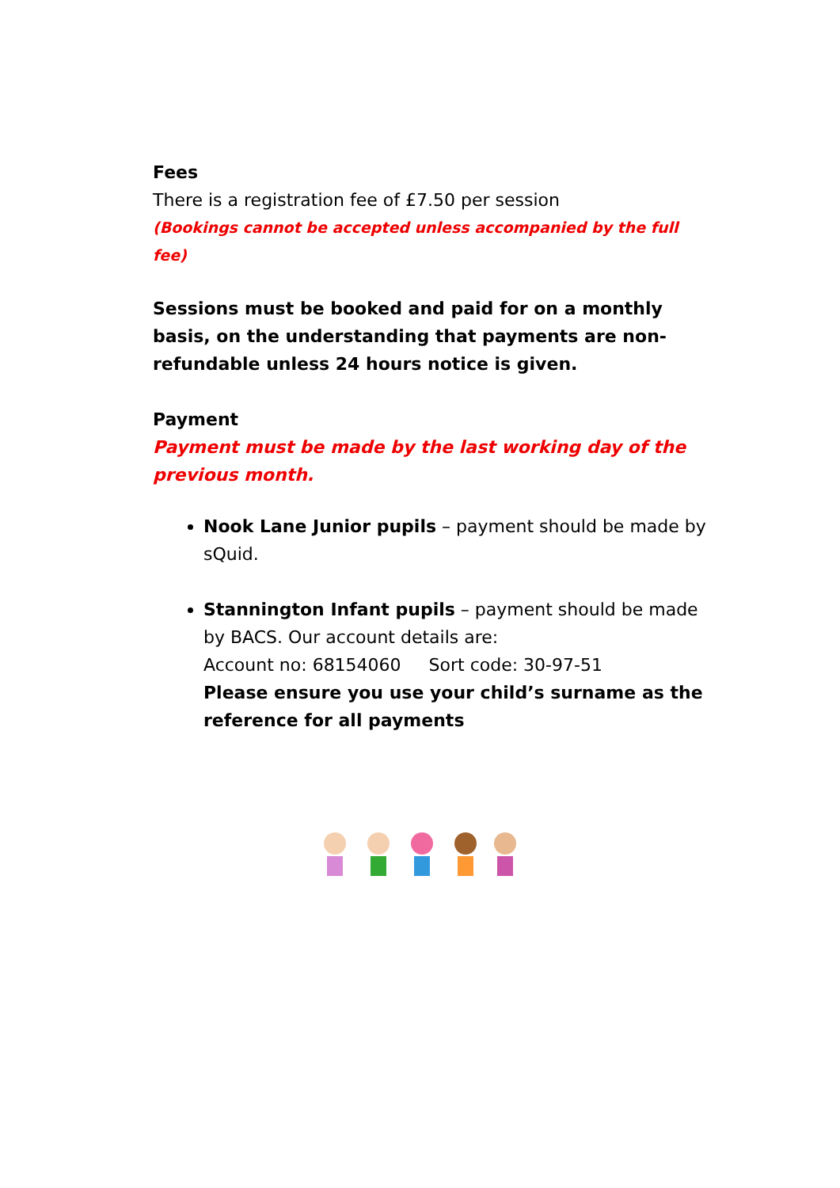Fees
There is a registration fee of £7.50 per session
(Bookings cannot be accepted unless accompanied by the full fee)
Sessions must be booked and paid for on a monthly basis, on the understanding that payments are non-refundable unless 24 hours notice is given.
Payment
Payment must be made by the last working day of the previous month.
Nook Lane Junior pupils – payment should be made by sQuid.
Stannington Infant pupils – payment should be made by BACS. Our account details are:
Account no: 68154060 Sort code: 30-97-51
Please ensure you use your child’s surname as the reference for all payments